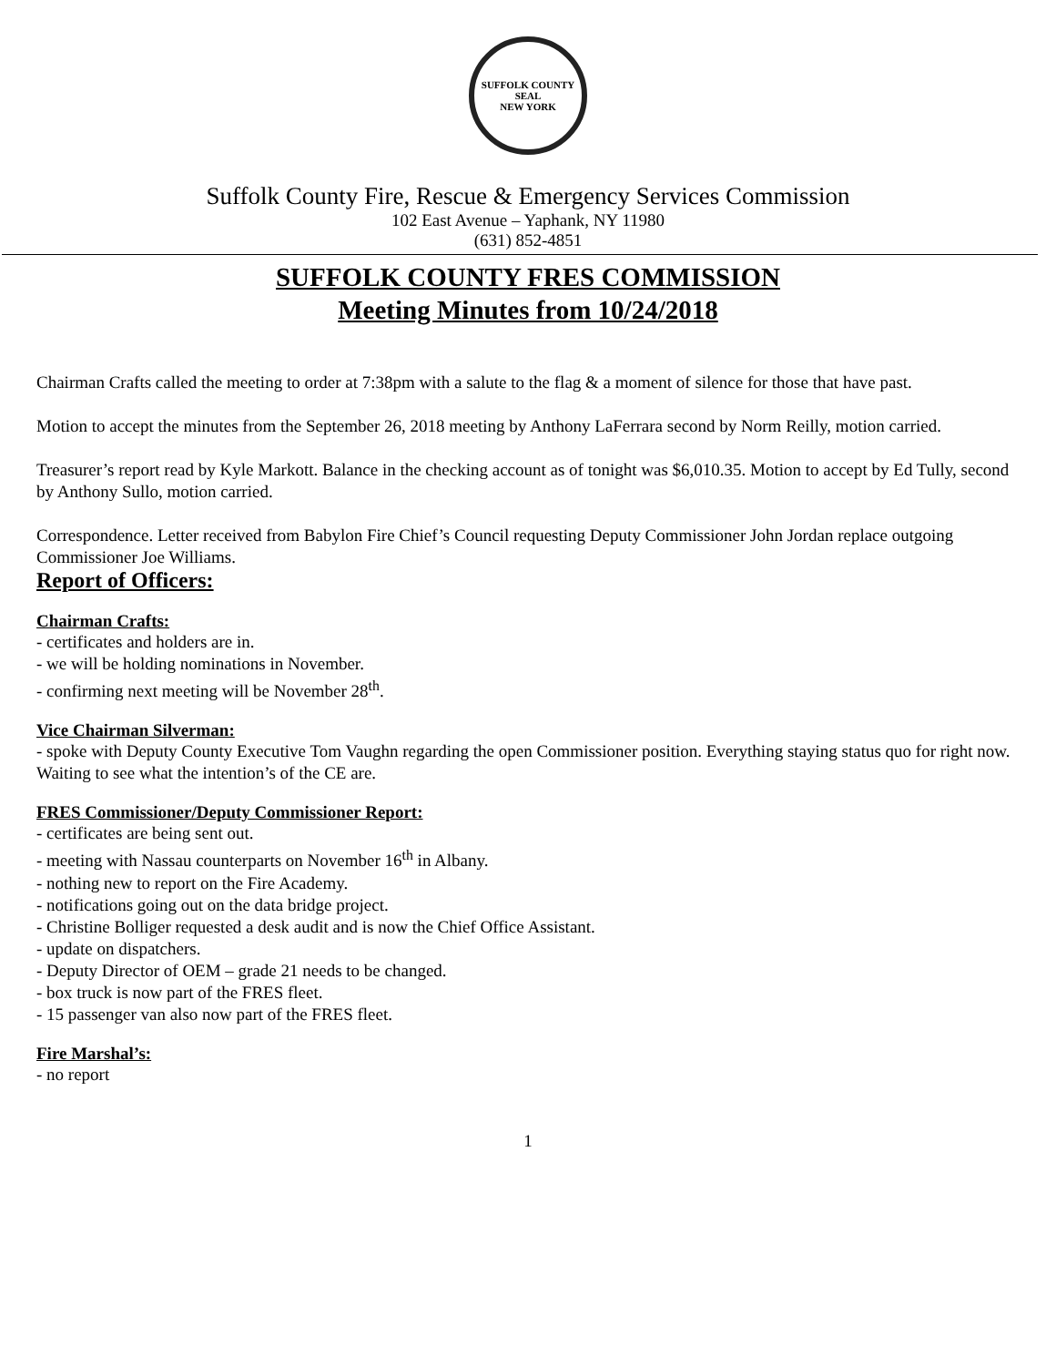SUFFOLK COUNTY SEAL
NEW YORK
Suffolk County Fire, Rescue & Emergency Services Commission
102 East Avenue – Yaphank, NY 11980
(631) 852-4851
SUFFOLK COUNTY FRES COMMISSION
Meeting Minutes from 10/24/2018
Chairman Crafts called the meeting to order at 7:38pm with a salute to the flag & a moment of silence for those that have past.
Motion to accept the minutes from the September 26, 2018 meeting by Anthony LaFerrara second by Norm Reilly, motion carried.
Treasurer’s report read by Kyle Markott. Balance in the checking account as of tonight was $6,010.35. Motion to accept by Ed Tully, second by Anthony Sullo, motion carried.
Correspondence. Letter received from Babylon Fire Chief’s Council requesting Deputy Commissioner John Jordan replace outgoing Commissioner Joe Williams.
Report of Officers:
Chairman Crafts:
- certificates and holders are in.
- we will be holding nominations in November.
- confirming next meeting will be November 28<sup>th</sup>.
Vice Chairman Silverman:
- spoke with Deputy County Executive Tom Vaughn regarding the open Commissioner position. Everything staying status quo for right now. Waiting to see what the intention’s of the CE are.
FRES Commissioner/Deputy Commissioner Report:
- certificates are being sent out.
- meeting with Nassau counterparts on November 16<sup>th</sup> in Albany.
- nothing new to report on the Fire Academy.
- notifications going out on the data bridge project.
- Christine Bolliger requested a desk audit and is now the Chief Office Assistant.
- update on dispatchers.
- Deputy Director of OEM – grade 21 needs to be changed.
- box truck is now part of the FRES fleet.
- 15 passenger van also now part of the FRES fleet.
Fire Marshal’s:
- no report
1